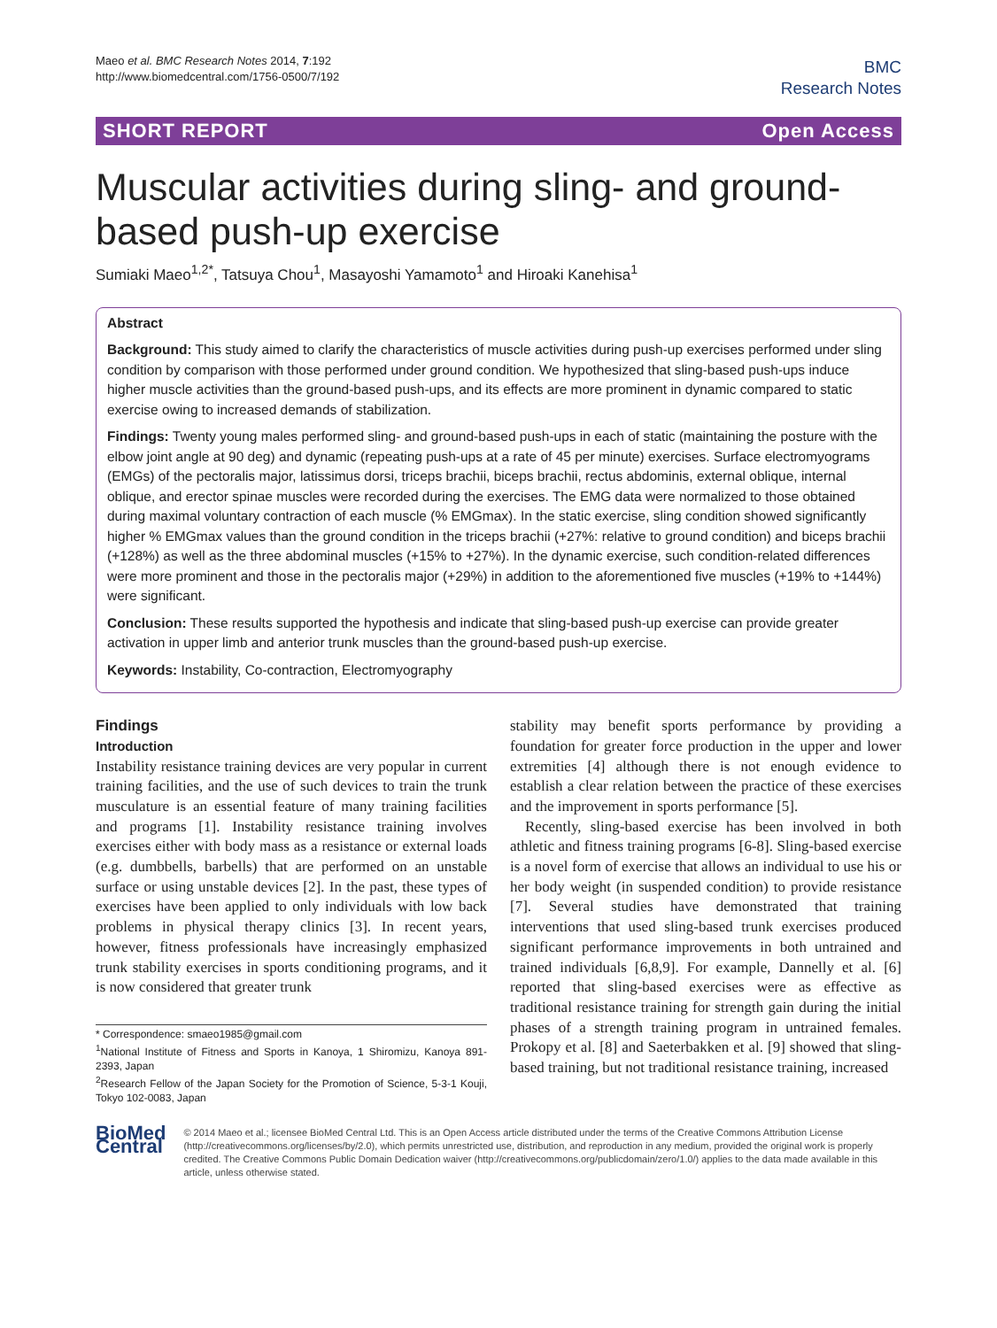Maeo et al. BMC Research Notes 2014, 7:192
http://www.biomedcentral.com/1756-0500/7/192
BMC
Research Notes
SHORT REPORT Open Access
Muscular activities during sling- and ground-based push-up exercise
Sumiaki Maeo<sup>1,2*</sup>, Tatsuya Chou<sup>1</sup>, Masayoshi Yamamoto<sup>1</sup> and Hiroaki Kanehisa<sup>1</sup>
Abstract
Background: This study aimed to clarify the characteristics of muscle activities during push-up exercises performed under sling condition by comparison with those performed under ground condition. We hypothesized that sling-based push-ups induce higher muscle activities than the ground-based push-ups, and its effects are more prominent in dynamic compared to static exercise owing to increased demands of stabilization.
Findings: Twenty young males performed sling- and ground-based push-ups in each of static (maintaining the posture with the elbow joint angle at 90 deg) and dynamic (repeating push-ups at a rate of 45 per minute) exercises. Surface electromyograms (EMGs) of the pectoralis major, latissimus dorsi, triceps brachii, biceps brachii, rectus abdominis, external oblique, internal oblique, and erector spinae muscles were recorded during the exercises. The EMG data were normalized to those obtained during maximal voluntary contraction of each muscle (% EMGmax). In the static exercise, sling condition showed significantly higher % EMGmax values than the ground condition in the triceps brachii (+27%: relative to ground condition) and biceps brachii (+128%) as well as the three abdominal muscles (+15% to +27%). In the dynamic exercise, such condition-related differences were more prominent and those in the pectoralis major (+29%) in addition to the aforementioned five muscles (+19% to +144%) were significant.
Conclusion: These results supported the hypothesis and indicate that sling-based push-up exercise can provide greater activation in upper limb and anterior trunk muscles than the ground-based push-up exercise.
Keywords: Instability, Co-contraction, Electromyography
Findings
Introduction
Instability resistance training devices are very popular in current training facilities, and the use of such devices to train the trunk musculature is an essential feature of many training facilities and programs [1]. Instability resistance training involves exercises either with body mass as a resistance or external loads (e.g. dumbbells, barbells) that are performed on an unstable surface or using unstable devices [2]. In the past, these types of exercises have been applied to only individuals with low back problems in physical therapy clinics [3]. In recent years, however, fitness professionals have increasingly emphasized trunk stability exercises in sports conditioning programs, and it is now considered that greater trunk
* Correspondence: smaeo1985@gmail.com
<sup>1</sup> National Institute of Fitness and Sports in Kanoya, 1 Shiromizu, Kanoya 891-2393, Japan
<sup>2</sup> Research Fellow of the Japan Society for the Promotion of Science, 5-3-1 Kouji, Tokyo 102-0083, Japan
stability may benefit sports performance by providing a foundation for greater force production in the upper and lower extremities [4] although there is not enough evidence to establish a clear relation between the practice of these exercises and the improvement in sports performance [5].
Recently, sling-based exercise has been involved in both athletic and fitness training programs [6-8]. Sling-based exercise is a novel form of exercise that allows an individual to use his or her body weight (in suspended condition) to provide resistance [7]. Several studies have demonstrated that training interventions that used sling-based trunk exercises produced significant performance improvements in both untrained and trained individuals [6,8,9]. For example, Dannelly et al. [6] reported that sling-based exercises were as effective as traditional resistance training for strength gain during the initial phases of a strength training program in untrained females. Prokopy et al. [8] and Saeterbakken et al. [9] showed that sling-based training, but not traditional resistance training, increased
BioMed Central
© 2014 Maeo et al.; licensee BioMed Central Ltd. This is an Open Access article distributed under the terms of the Creative Commons Attribution License (http://creativecommons.org/licenses/by/2.0), which permits unrestricted use, distribution, and reproduction in any medium, provided the original work is properly credited. The Creative Commons Public Domain Dedication waiver (http://creativecommons.org/publicdomain/zero/1.0/) applies to the data made available in this article, unless otherwise stated.